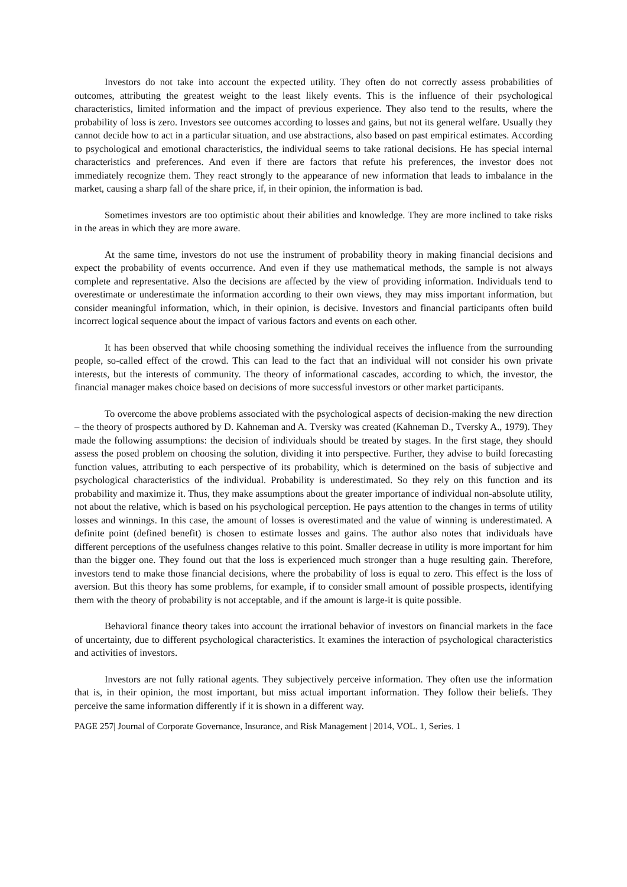Investors do not take into account the expected utility. They often do not correctly assess probabilities of outcomes, attributing the greatest weight to the least likely events. This is the influence of their psychological characteristics, limited information and the impact of previous experience. They also tend to the results, where the probability of loss is zero. Investors see outcomes according to losses and gains, but not its general welfare. Usually they cannot decide how to act in a particular situation, and use abstractions, also based on past empirical estimates. According to psychological and emotional characteristics, the individual seems to take rational decisions. He has special internal characteristics and preferences. And even if there are factors that refute his preferences, the investor does not immediately recognize them. They react strongly to the appearance of new information that leads to imbalance in the market, causing a sharp fall of the share price, if, in their opinion, the information is bad.
Sometimes investors are too optimistic about their abilities and knowledge. They are more inclined to take risks in the areas in which they are more aware.
At the same time, investors do not use the instrument of probability theory in making financial decisions and expect the probability of events occurrence. And even if they use mathematical methods, the sample is not always complete and representative. Also the decisions are affected by the view of providing information. Individuals tend to overestimate or underestimate the information according to their own views, they may miss important information, but consider meaningful information, which, in their opinion, is decisive. Investors and financial participants often build incorrect logical sequence about the impact of various factors and events on each other.
It has been observed that while choosing something the individual receives the influence from the surrounding people, so-called effect of the crowd. This can lead to the fact that an individual will not consider his own private interests, but the interests of community. The theory of informational cascades, according to which, the investor, the financial manager makes choice based on decisions of more successful investors or other market participants.
To overcome the above problems associated with the psychological aspects of decision-making the new direction – the theory of prospects authored by D. Kahneman and A. Tversky was created (Kahneman D., Tversky A., 1979). They made the following assumptions: the decision of individuals should be treated by stages. In the first stage, they should assess the posed problem on choosing the solution, dividing it into perspective. Further, they advise to build forecasting function values, attributing to each perspective of its probability, which is determined on the basis of subjective and psychological characteristics of the individual. Probability is underestimated. So they rely on this function and its probability and maximize it. Thus, they make assumptions about the greater importance of individual non-absolute utility, not about the relative, which is based on his psychological perception. He pays attention to the changes in terms of utility losses and winnings. In this case, the amount of losses is overestimated and the value of winning is underestimated. A definite point (defined benefit) is chosen to estimate losses and gains. The author also notes that individuals have different perceptions of the usefulness changes relative to this point. Smaller decrease in utility is more important for him than the bigger one. They found out that the loss is experienced much stronger than a huge resulting gain. Therefore, investors tend to make those financial decisions, where the probability of loss is equal to zero. This effect is the loss of aversion. But this theory has some problems, for example, if to consider small amount of possible prospects, identifying them with the theory of probability is not acceptable, and if the amount is large-it is quite possible.
Behavioral finance theory takes into account the irrational behavior of investors on financial markets in the face of uncertainty, due to different psychological characteristics. It examines the interaction of psychological characteristics and activities of investors.
Investors are not fully rational agents. They subjectively perceive information. They often use the information that is, in their opinion, the most important, but miss actual important information. They follow their beliefs. They perceive the same information differently if it is shown in a different way.
PAGE 257| Journal of Corporate Governance, Insurance, and Risk Management | 2014, VOL. 1, Series. 1